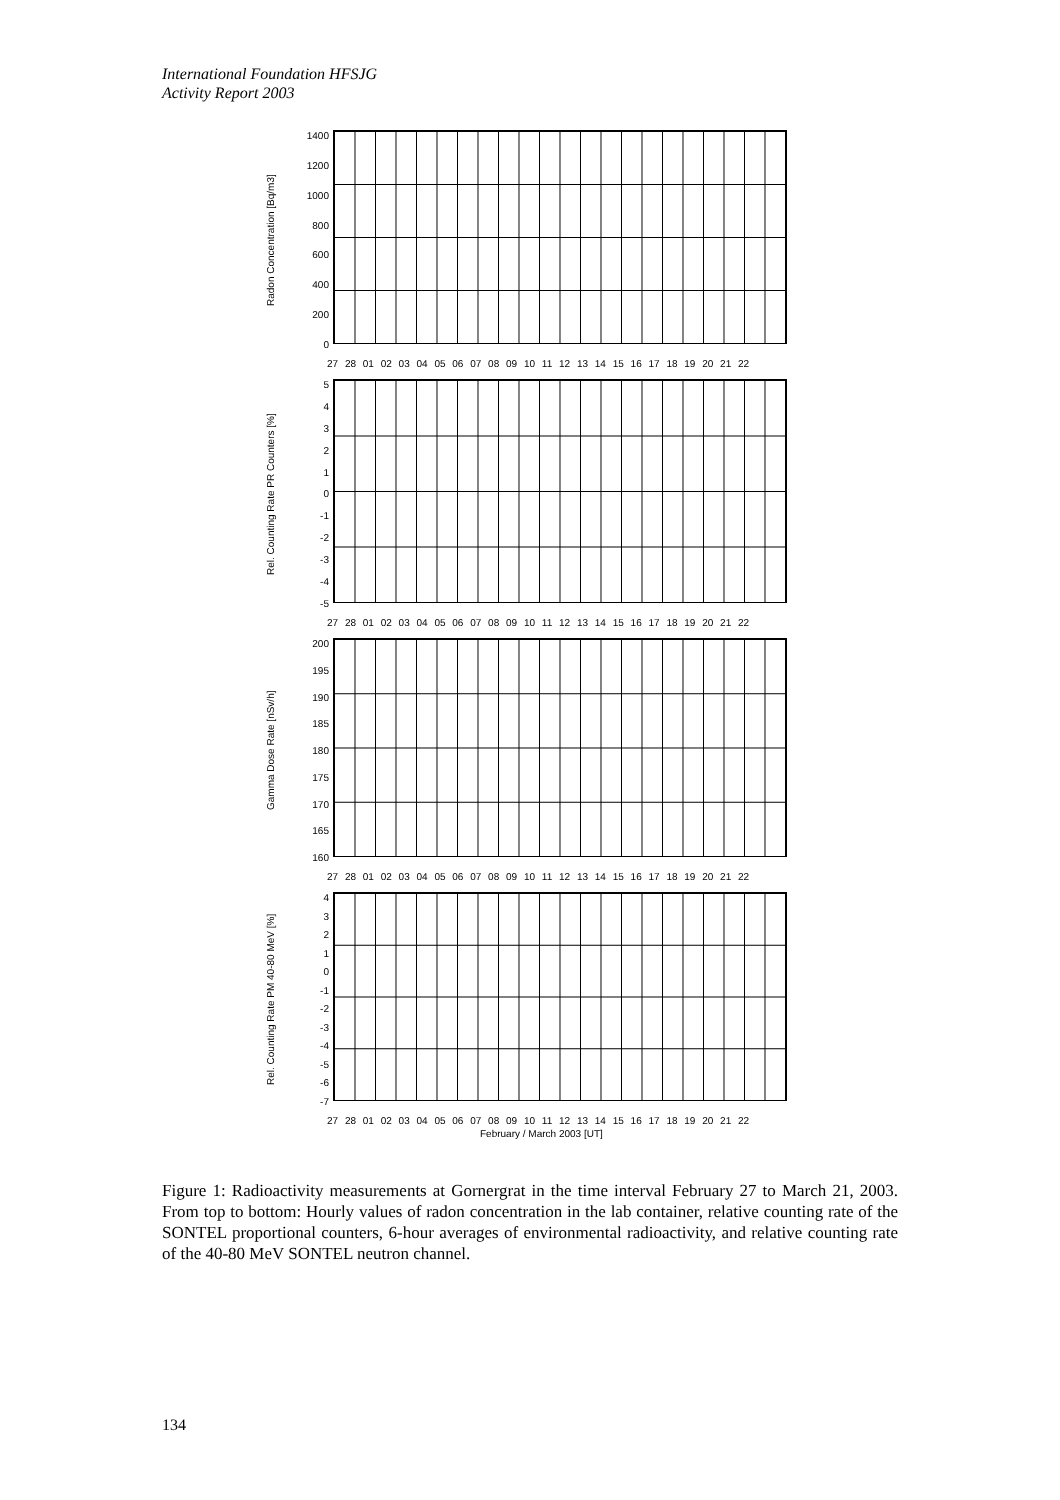International Foundation HFSJG
Activity Report 2003
Radon Concentration [Bq/m3]
1400
1200
1000
800
600
400
200
0
27 28 01 02 03 04 05 06 07 08 09 10 11 12 13 14 15 16 17 18 19 20 21 22
Rel. Counting Rate PR Counters [%]
543210
-1
-2
-3
-4
-5
27 28 01 02 03 04 05 06 07 08 09 10 11 12 13 14 15 16 17 18 19 20 21 22
Gamma Dose Rate [nSv/h]
200
195
190
185
180
175
170
165
160
27 28 01 02 03 04 05 06 07 08 09 10 11 12 13 14 15 16 17 18 19 20 21 22
Rel. Counting Rate PM 40-80 MeV [%]
43210
-1
-2
-3
-4
-5
-6
-7
27 28 01 02 03 04 05 06 07 08 09 10 11 12 13 14 15 16 17 18 19 20 21 22
February / March 2003 [UT]
Figure 1: Radioactivity measurements at Gornergrat in the time interval February 27 to March 21, 2003. From top to bottom: Hourly values of radon concentration in the lab container, relative counting rate of the SONTEL proportional counters, 6-hour averages of environmental radioactivity, and relative counting rate of the 40-80 MeV SONTEL neutron channel.
134